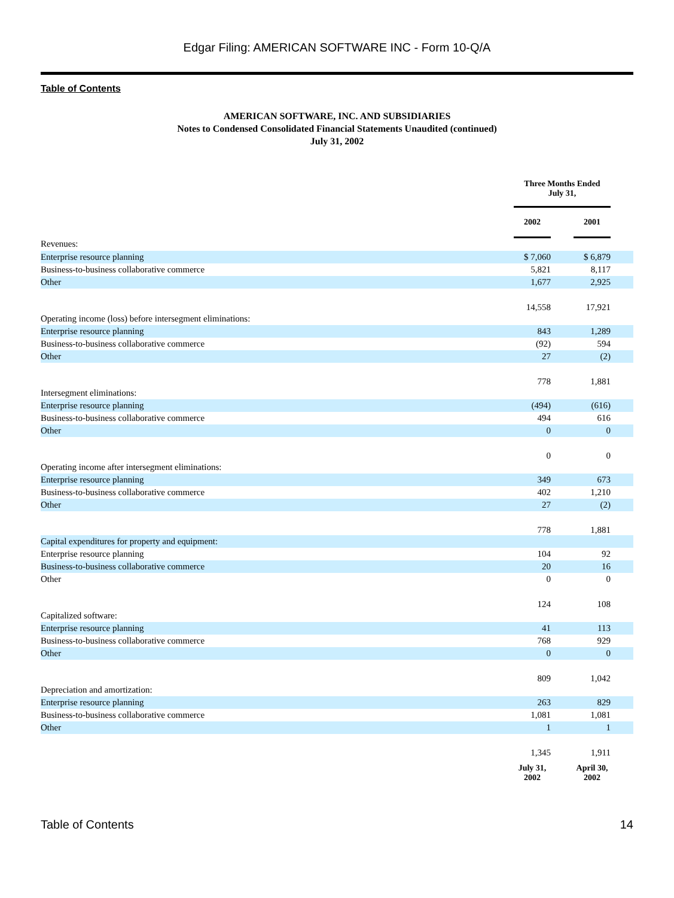Edgar Filing: AMERICAN SOFTWARE INC - Form 10-Q/A
Table of Contents
AMERICAN SOFTWARE, INC. AND SUBSIDIARIES
Notes to Condensed Consolidated Financial Statements Unaudited (continued)
July 31, 2002
| | Three Months Ended July 31, | | | |
| | 2002 | | 2001 | |
| Revenues: | | | | |
| Enterprise resource planning | $ 7,060 | | $ 6,879 | |
| Business-to-business collaborative commerce | 5,821 | | 8,117 | |
| Other | 1,677 | | 2,925 | |
| | 14,558 | | 17,921 | |
| Operating income (loss) before intersegment eliminations: | | | | |
| Enterprise resource planning | 843 | | 1,289 | |
| Business-to-business collaborative commerce | (92) | | 594 | |
| Other | 27 | | (2) | |
| | 778 | | 1,881 | |
| Intersegment eliminations: | | | | |
| Enterprise resource planning | (494) | | (616) | |
| Business-to-business collaborative commerce | 494 | | 616 | |
| Other | 0 | | 0 | |
| | 0 | | 0 | |
| Operating income after intersegment eliminations: | | | | |
| Enterprise resource planning | 349 | | 673 | |
| Business-to-business collaborative commerce | 402 | | 1,210 | |
| Other | 27 | | (2) | |
| | 778 | | 1,881 | |
| Capital expenditures for property and equipment: | | | | |
| Enterprise resource planning | 104 | | 92 | |
| Business-to-business collaborative commerce | 20 | | 16 | |
| Other | 0 | | 0 | |
| | 124 | | 108 | |
| Capitalized software: | | | | |
| Enterprise resource planning | 41 | | 113 | |
| Business-to-business collaborative commerce | 768 | | 929 | |
| Other | 0 | | 0 | |
| | 809 | | 1,042 | |
| Depreciation and amortization: | | | | |
| Enterprise resource planning | 263 | | 829 | |
| Business-to-business collaborative commerce | 1,081 | | 1,081 | |
| Other | 1 | | 1 | |
| | 1,345 | | 1,911 | |
| | July 31, 2002 | | April 30, 2002 | |
Table of Contents 14